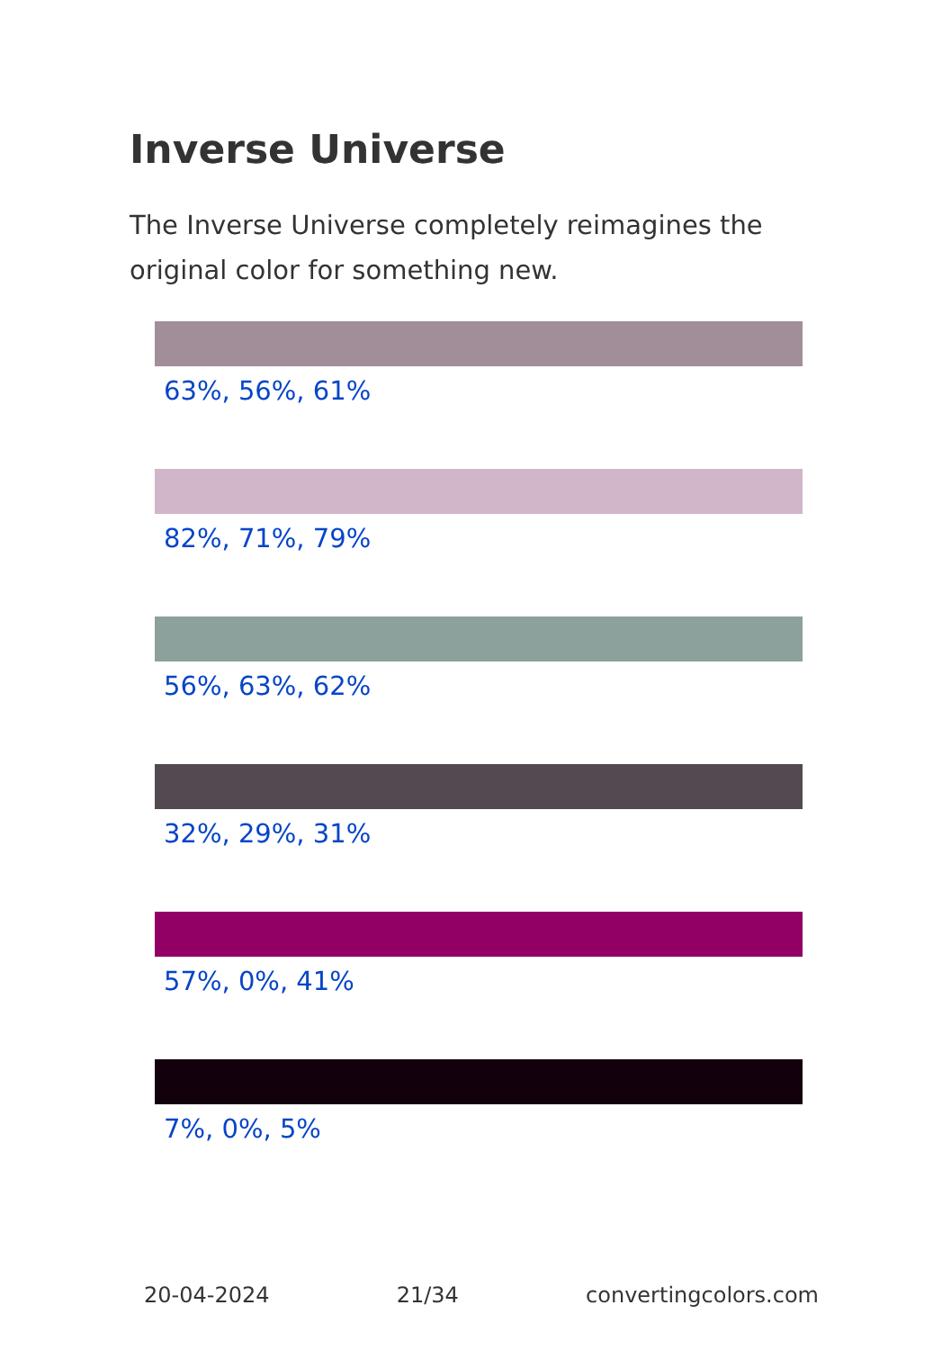Inverse Universe
The Inverse Universe completely reimagines the original color for something new.
63%, 56%, 61%
82%, 71%, 79%
56%, 63%, 62%
32%, 29%, 31%
57%, 0%, 41%
7%, 0%, 5%
20-04-2024 21/34 convertingcolors.com